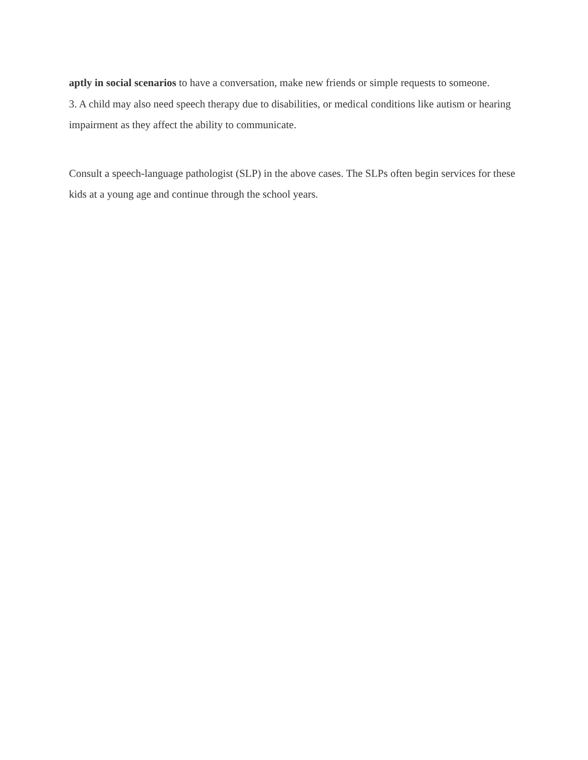aptly in social scenarios to have a conversation, make new friends or simple requests to someone.
3. A child may also need speech therapy due to disabilities, or medical conditions like autism or hearing impairment as they affect the ability to communicate.
Consult a speech-language pathologist (SLP) in the above cases. The SLPs often begin services for these kids at a young age and continue through the school years.